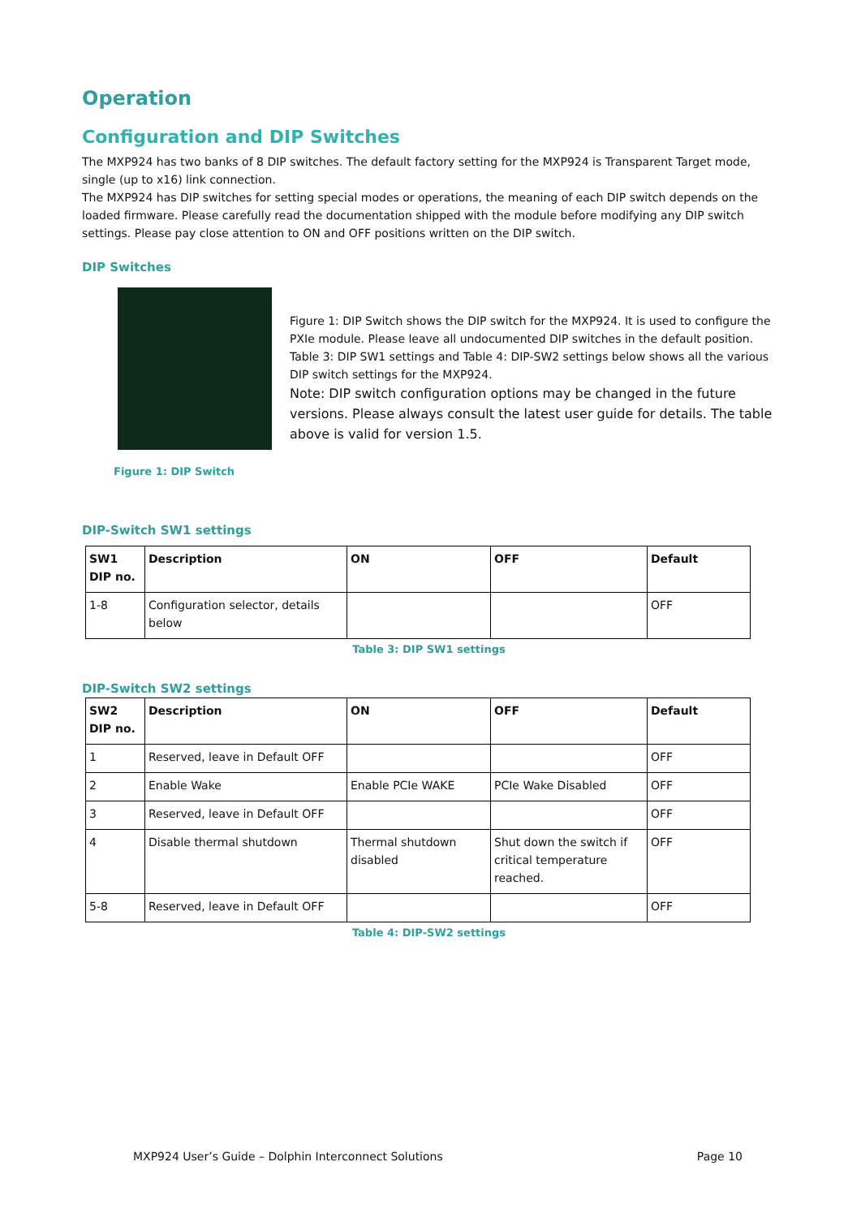Operation
Configuration and DIP Switches
The MXP924 has two banks of 8 DIP switches. The default factory setting for the MXP924 is Transparent Target mode, single (up to x16) link connection.
The MXP924 has DIP switches for setting special modes or operations, the meaning of each DIP switch depends on the loaded firmware. Please carefully read the documentation shipped with the module before modifying any DIP switch settings. Please pay close attention to ON and OFF positions written on the DIP switch.
DIP Switches
Figure 1: DIP Switch
Figure 1: DIP Switch shows the DIP switch for the MXP924. It is used to configure the PXIe module. Please leave all undocumented DIP switches in the default position. Table 3: DIP SW1 settings and Table 4: DIP-SW2 settings below shows all the various DIP switch settings for the MXP924.
Note: DIP switch configuration options may be changed in the future versions. Please always consult the latest user guide for details. The table above is valid for version 1.5.
DIP-Switch SW1 settings
| SW1 DIP no. | Description | ON | OFF | Default |
| --- | --- | --- | --- | --- |
| 1-8 | Configuration selector, details below | | | OFF |
Table 3: DIP SW1 settings
DIP-Switch SW2 settings
| SW2 DIP no. | Description | ON | OFF | Default |
| --- | --- | --- | --- | --- |
| 1 | Reserved, leave in Default OFF | | | OFF |
| 2 | Enable Wake | Enable PCIe WAKE | PCIe Wake Disabled | OFF |
| 3 | Reserved, leave in Default OFF | | | OFF |
| 4 | Disable thermal shutdown | Thermal shutdown disabled | Shut down the switch if critical temperature reached. | OFF |
| 5-8 | Reserved, leave in Default OFF | | | OFF |
Table 4: DIP-SW2 settings
MXP924 User’s Guide – Dolphin Interconnect Solutions Page 10